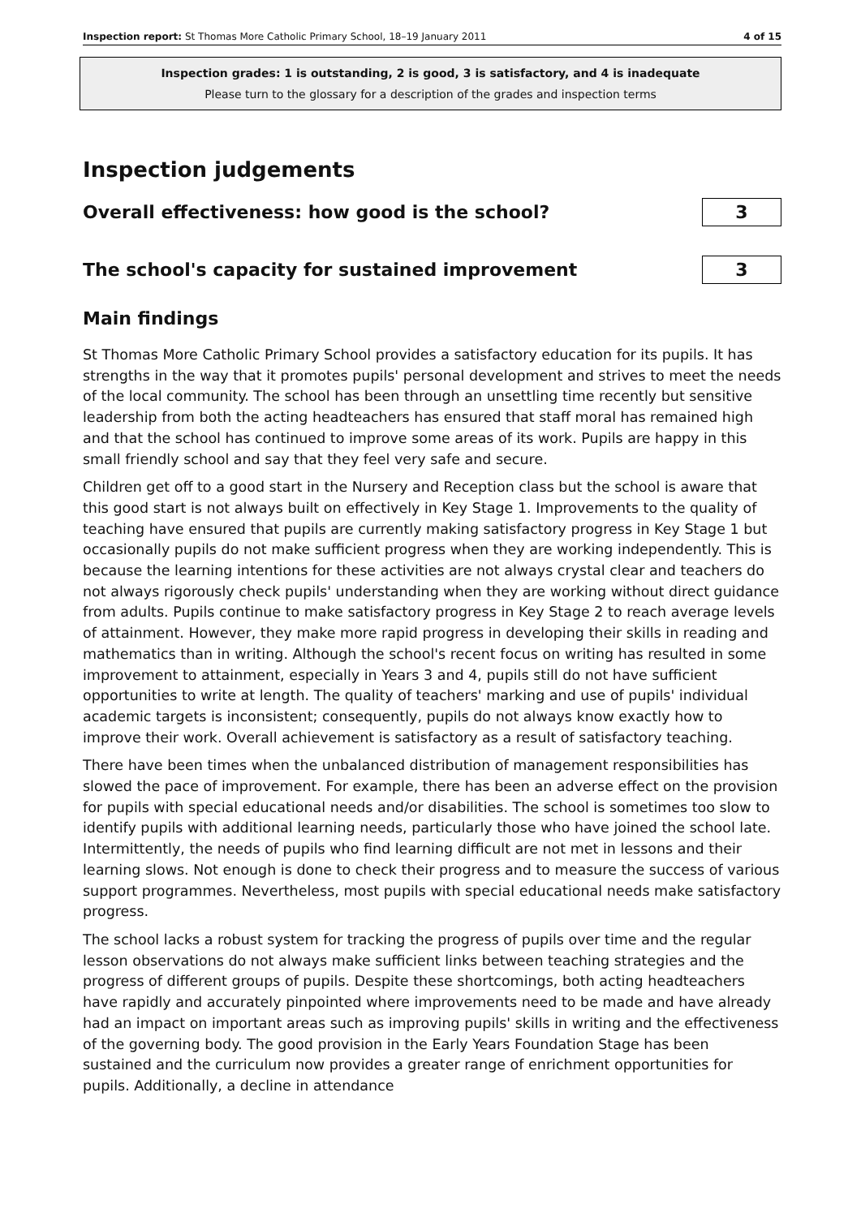Inspection report: St Thomas More Catholic Primary School, 18–19 January 2011 4 of 15
Inspection grades: 1 is outstanding, 2 is good, 3 is satisfactory, and 4 is inadequate
Please turn to the glossary for a description of the grades and inspection terms
Inspection judgements
Overall effectiveness: how good is the school?
3
The school's capacity for sustained improvement
3
Main findings
St Thomas More Catholic Primary School provides a satisfactory education for its pupils. It has strengths in the way that it promotes pupils' personal development and strives to meet the needs of the local community. The school has been through an unsettling time recently but sensitive leadership from both the acting headteachers has ensured that staff moral has remained high and that the school has continued to improve some areas of its work. Pupils are happy in this small friendly school and say that they feel very safe and secure.
Children get off to a good start in the Nursery and Reception class but the school is aware that this good start is not always built on effectively in Key Stage 1. Improvements to the quality of teaching have ensured that pupils are currently making satisfactory progress in Key Stage 1 but occasionally pupils do not make sufficient progress when they are working independently. This is because the learning intentions for these activities are not always crystal clear and teachers do not always rigorously check pupils' understanding when they are working without direct guidance from adults. Pupils continue to make satisfactory progress in Key Stage 2 to reach average levels of attainment. However, they make more rapid progress in developing their skills in reading and mathematics than in writing. Although the school's recent focus on writing has resulted in some improvement to attainment, especially in Years 3 and 4, pupils still do not have sufficient opportunities to write at length. The quality of teachers' marking and use of pupils' individual academic targets is inconsistent; consequently, pupils do not always know exactly how to improve their work. Overall achievement is satisfactory as a result of satisfactory teaching.
There have been times when the unbalanced distribution of management responsibilities has slowed the pace of improvement. For example, there has been an adverse effect on the provision for pupils with special educational needs and/or disabilities. The school is sometimes too slow to identify pupils with additional learning needs, particularly those who have joined the school late. Intermittently, the needs of pupils who find learning difficult are not met in lessons and their learning slows. Not enough is done to check their progress and to measure the success of various support programmes. Nevertheless, most pupils with special educational needs make satisfactory progress.
The school lacks a robust system for tracking the progress of pupils over time and the regular lesson observations do not always make sufficient links between teaching strategies and the progress of different groups of pupils. Despite these shortcomings, both acting headteachers have rapidly and accurately pinpointed where improvements need to be made and have already had an impact on important areas such as improving pupils' skills in writing and the effectiveness of the governing body. The good provision in the Early Years Foundation Stage has been sustained and the curriculum now provides a greater range of enrichment opportunities for pupils. Additionally, a decline in attendance